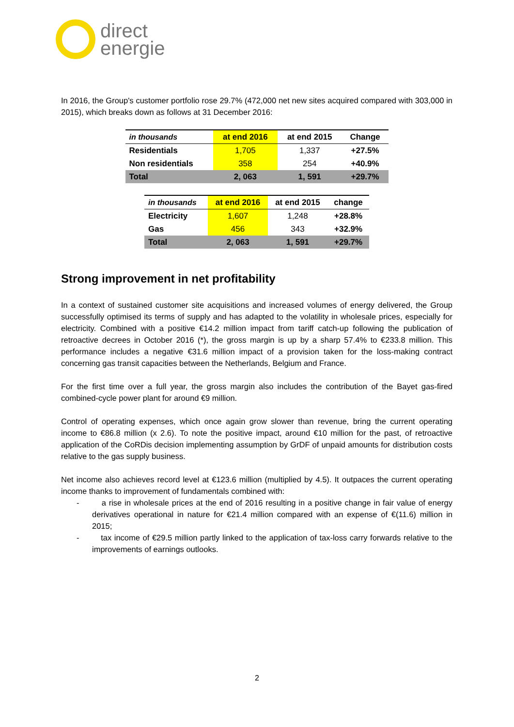direct
energie
In 2016, the Group's customer portfolio rose 29.7% (472,000 net new sites acquired compared with 303,000 in 2015), which breaks down as follows at 31 December 2016:
| in thousands | at end 2016 | at end 2015 | Change |
| --- | --- | --- | --- |
| Residentials | 1,705 | 1,337 | +27.5% |
| Non residentials | 358 | 254 | +40.9% |
| Total | 2, 063 | 1, 591 | +29.7% |
| in thousands | at end 2016 | at end 2015 | change |
| --- | --- | --- | --- |
| Electricity | 1,607 | 1,248 | +28.8% |
| Gas | 456 | 343 | +32.9% |
| Total | 2, 063 | 1, 591 | +29.7% |
Strong improvement in net profitability
In a context of sustained customer site acquisitions and increased volumes of energy delivered, the Group successfully optimised its terms of supply and has adapted to the volatility in wholesale prices, especially for electricity. Combined with a positive €14.2 million impact from tariff catch-up following the publication of retroactive decrees in October 2016 (*), the gross margin is up by a sharp 57.4% to €233.8 million. This performance includes a negative €31.6 million impact of a provision taken for the loss-making contract concerning gas transit capacities between the Netherlands, Belgium and France.
For the first time over a full year, the gross margin also includes the contribution of the Bayet gas-fired combined-cycle power plant for around €9 million.
Control of operating expenses, which once again grow slower than revenue, bring the current operating income to €86.8 million (x 2.6). To note the positive impact, around €10 million for the past, of retroactive application of the CoRDis decision implementing assumption by GrDF of unpaid amounts for distribution costs relative to the gas supply business.
Net income also achieves record level at €123.6 million (multiplied by 4.5). It outpaces the current operating income thanks to improvement of fundamentals combined with:
- a rise in wholesale prices at the end of 2016 resulting in a positive change in fair value of energy derivatives operational in nature for €21.4 million compared with an expense of €(11.6) million in 2015;
- tax income of €29.5 million partly linked to the application of tax-loss carry forwards relative to the improvements of earnings outlooks.
2